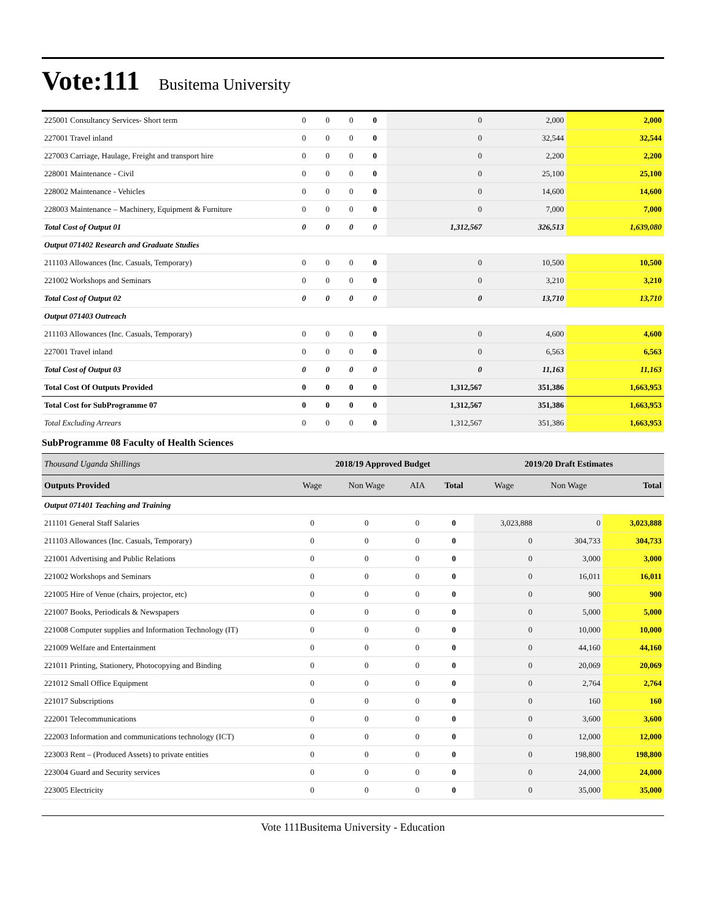Vote:111 Busitema University
| 225001 Consultancy Services- Short term | 0 | 0 | 0 | 0 | 0 | 2,000 | 2,000 |
| 227001 Travel inland | 0 | 0 | 0 | 0 | 0 | 32,544 | 32,544 |
| 227003 Carriage, Haulage, Freight and transport hire | 0 | 0 | 0 | 0 | 0 | 2,200 | 2,200 |
| 228001 Maintenance - Civil | 0 | 0 | 0 | 0 | 0 | 25,100 | 25,100 |
| 228002 Maintenance - Vehicles | 0 | 0 | 0 | 0 | 0 | 14,600 | 14,600 |
| 228003 Maintenance – Machinery, Equipment & Furniture | 0 | 0 | 0 | 0 | 0 | 7,000 | 7,000 |
| Total Cost of Output 01 | 0 | 0 | 0 | 0 | 1,312,567 | 326,513 | 1,639,080 |
| Output 071402 Research and Graduate Studies | | | | | | | |
| 211103 Allowances (Inc. Casuals, Temporary) | 0 | 0 | 0 | 0 | 0 | 10,500 | 10,500 |
| 221002 Workshops and Seminars | 0 | 0 | 0 | 0 | 0 | 3,210 | 3,210 |
| Total Cost of Output 02 | 0 | 0 | 0 | 0 | 0 | 13,710 | 13,710 |
| Output 071403 Outreach | | | | | | | |
| 211103 Allowances (Inc. Casuals, Temporary) | 0 | 0 | 0 | 0 | 0 | 4,600 | 4,600 |
| 227001 Travel inland | 0 | 0 | 0 | 0 | 0 | 6,563 | 6,563 |
| Total Cost of Output 03 | 0 | 0 | 0 | 0 | 0 | 11,163 | 11,163 |
| Total Cost Of Outputs Provided | 0 | 0 | 0 | 0 | 1,312,567 | 351,386 | 1,663,953 |
| Total Cost for SubProgramme 07 | 0 | 0 | 0 | 0 | 1,312,567 | 351,386 | 1,663,953 |
| Total Excluding Arrears | 0 | 0 | 0 | 0 | 1,312,567 | 351,386 | 1,663,953 |
SubProgramme 08 Faculty of Health Sciences
| Thousand Uganda Shillings | 2018/19 Approved Budget | | | | 2019/20 Draft Estimates | | |
| Outputs Provided | Wage | Non Wage | AIA | Total | Wage | Non Wage | Total |
| Output 071401 Teaching and Training | | | | | | | |
| 211101 General Staff Salaries | 0 | 0 | 0 | 0 | 3,023,888 | 0 | 3,023,888 |
| 211103 Allowances (Inc. Casuals, Temporary) | 0 | 0 | 0 | 0 | 0 | 304,733 | 304,733 |
| 221001 Advertising and Public Relations | 0 | 0 | 0 | 0 | 0 | 3,000 | 3,000 |
| 221002 Workshops and Seminars | 0 | 0 | 0 | 0 | 0 | 16,011 | 16,011 |
| 221005 Hire of Venue (chairs, projector, etc) | 0 | 0 | 0 | 0 | 0 | 900 | 900 |
| 221007 Books, Periodicals & Newspapers | 0 | 0 | 0 | 0 | 0 | 5,000 | 5,000 |
| 221008 Computer supplies and Information Technology (IT) | 0 | 0 | 0 | 0 | 0 | 10,000 | 10,000 |
| 221009 Welfare and Entertainment | 0 | 0 | 0 | 0 | 0 | 44,160 | 44,160 |
| 221011 Printing, Stationery, Photocopying and Binding | 0 | 0 | 0 | 0 | 0 | 20,069 | 20,069 |
| 221012 Small Office Equipment | 0 | 0 | 0 | 0 | 0 | 2,764 | 2,764 |
| 221017 Subscriptions | 0 | 0 | 0 | 0 | 0 | 160 | 160 |
| 222001 Telecommunications | 0 | 0 | 0 | 0 | 0 | 3,600 | 3,600 |
| 222003 Information and communications technology (ICT) | 0 | 0 | 0 | 0 | 0 | 12,000 | 12,000 |
| 223003 Rent – (Produced Assets) to private entities | 0 | 0 | 0 | 0 | 0 | 198,800 | 198,800 |
| 223004 Guard and Security services | 0 | 0 | 0 | 0 | 0 | 24,000 | 24,000 |
| 223005 Electricity | 0 | 0 | 0 | 0 | 0 | 35,000 | 35,000 |
Vote 111Busitema University - Education